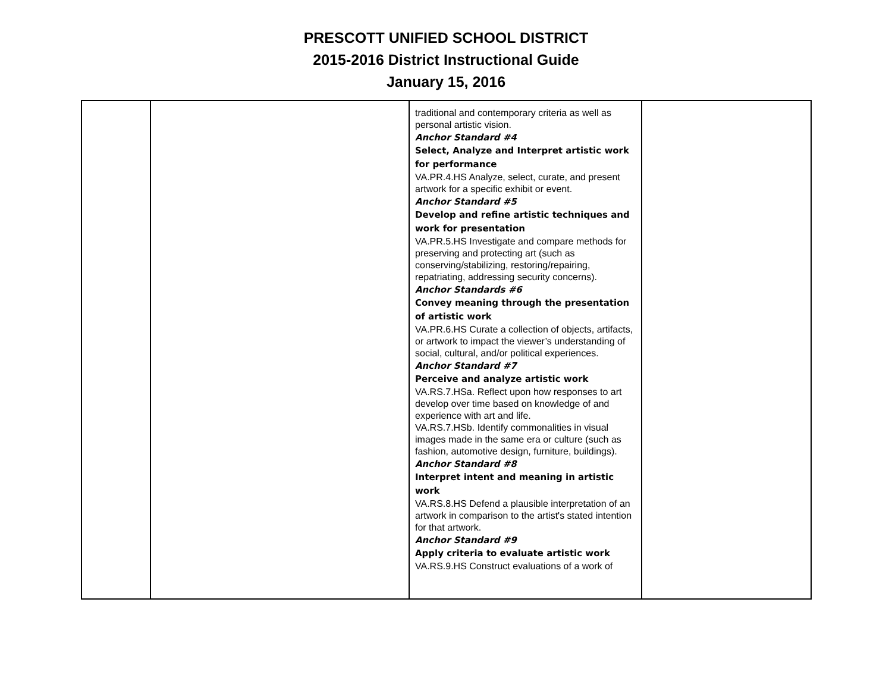PRESCOTT UNIFIED SCHOOL DISTRICT
2015-2016 District Instructional Guide
January 15, 2016
| | | traditional and contemporary criteria as well as personal artistic vision. Anchor Standard #4 Select, Analyze and Interpret artistic work for performance VA.PR.4.HS Analyze, select, curate, and present artwork for a specific exhibit or event. Anchor Standard #5 Develop and refine artistic techniques and work for presentation VA.PR.5.HS Investigate and compare methods for preserving and protecting art (such as conserving/stabilizing, restoring/repairing, repatriating, addressing security concerns). Anchor Standards #6 Convey meaning through the presentation of artistic work VA.PR.6.HS Curate a collection of objects, artifacts, or artwork to impact the viewer’s understanding of social, cultural, and/or political experiences. Anchor Standard #7 Perceive and analyze artistic work VA.RS.7.HSa. Reflect upon how responses to art develop over time based on knowledge of and experience with art and life. VA.RS.7.HSb. Identify commonalities in visual images made in the same era or culture (such as fashion, automotive design, furniture, buildings). Anchor Standard #8 Interpret intent and meaning in artistic work VA.RS.8.HS Defend a plausible interpretation of an artwork in comparison to the artist's stated intention for that artwork. Anchor Standard #9 Apply criteria to evaluate artistic work VA.RS.9.HS Construct evaluations of a work of | |